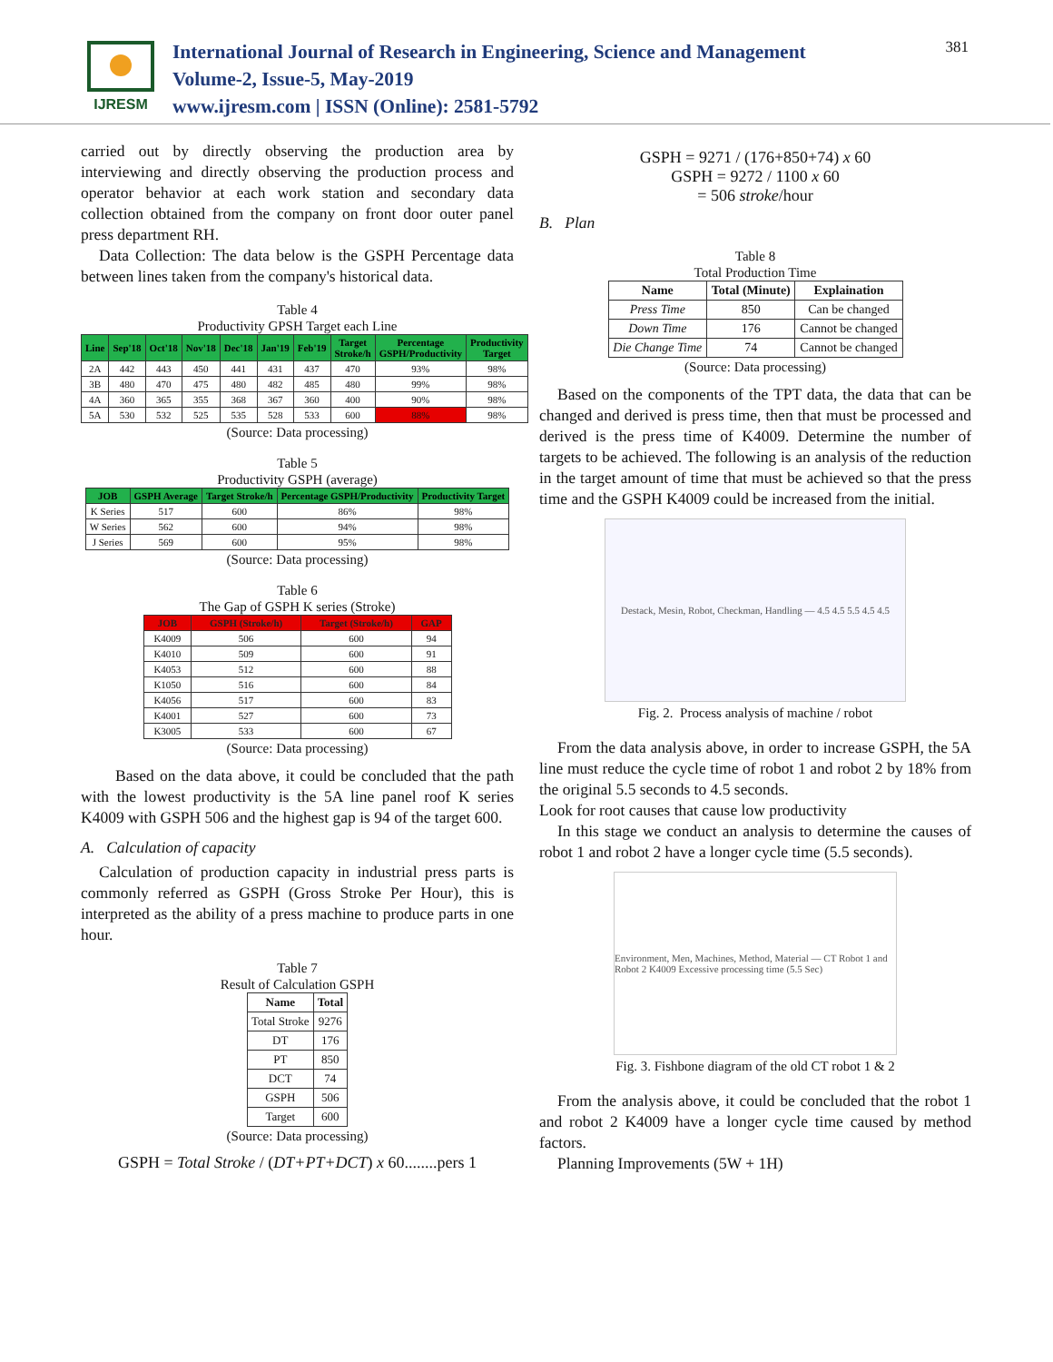IJRESM
International Journal of Research in Engineering, Science and Management
Volume-2, Issue-5, May-2019
www.ijresm.com | ISSN (Online): 2581-5792
381
carried out by directly observing the production area by interviewing and directly observing the production process and operator behavior at each work station and secondary data collection obtained from the company on front door outer panel press department RH.
Data Collection: The data below is the GSPH Percentage data between lines taken from the company's historical data.
Table 4
Productivity GPSH Target each Line
| Line | Sep'18 | Oct'18 | Nov'18 | Dec'18 | Jan'19 | Feb'19 | Target Stroke/h | Percentage GSPH/Productivity | Productivity Target |
| --- | --- | --- | --- | --- | --- | --- | --- | --- | --- |
| 2A | 442 | 443 | 450 | 441 | 431 | 437 | 470 | 93% | 98% |
| 3B | 480 | 470 | 475 | 480 | 482 | 485 | 480 | 99% | 98% |
| 4A | 360 | 365 | 355 | 368 | 367 | 360 | 400 | 90% | 98% |
| 5A | 530 | 532 | 525 | 535 | 528 | 533 | 600 | 88% | 98% |
(Source: Data processing)
Table 5
Productivity GSPH (average)
| JOB | GSPH Average | Target Stroke/h | Percentage GSPH/Productivity | Productivity Target |
| --- | --- | --- | --- | --- |
| K Series | 517 | 600 | 86% | 98% |
| W Series | 562 | 600 | 94% | 98% |
| J Series | 569 | 600 | 95% | 98% |
(Source: Data processing)
Table 6
The Gap of GSPH K series (Stroke)
| JOB | GSPH (Stroke/h) | Target (Stroke/h) | GAP |
| --- | --- | --- | --- |
| K4009 | 506 | 600 | 94 |
| K4010 | 509 | 600 | 91 |
| K4053 | 512 | 600 | 88 |
| K1050 | 516 | 600 | 84 |
| K4056 | 517 | 600 | 83 |
| K4001 | 527 | 600 | 73 |
| K3005 | 533 | 600 | 67 |
(Source: Data processing)
Based on the data above, it could be concluded that the path with the lowest productivity is the 5A line panel roof K series K4009 with GSPH 506 and the highest gap is 94 of the target 600.
A. Calculation of capacity
Calculation of production capacity in industrial press parts is commonly referred as GSPH (Gross Stroke Per Hour), this is interpreted as the ability of a press machine to produce parts in one hour.
Table 7
Result of Calculation GSPH
| Name | Total |
| --- | --- |
| Total Stroke | 9276 |
| DT | 176 |
| PT | 850 |
| DCT | 74 |
| GSPH | 506 |
| Target | 600 |
(Source: Data processing)
GSPH = Total Stroke / (DT+PT+DCT) x 60........pers 1
GSPH = 9271 / (176+850+74) x 60
GSPH = 9272 / 1100 x 60
= 506 stroke/hour
B. Plan
Table 8
Total Production Time
| Name | Total (Minute) | Explaination |
| --- | --- | --- |
| Press Time | 850 | Can be changed |
| Down Time | 176 | Cannot be changed |
| Die Change Time | 74 | Cannot be changed |
(Source: Data processing)
Based on the components of the TPT data, the data that can be changed and derived is press time, then that must be processed and derived is the press time of K4009. Determine the number of targets to be achieved. The following is an analysis of the reduction in the target amount of time that must be achieved so that the press time and the GSPH K4009 could be increased from the initial.
Destack, Mesin, Robot, Checkman, Handling — 4.5 4.5 5.5 4.5 4.5
Fig. 2. Process analysis of machine / robot
From the data analysis above, in order to increase GSPH, the 5A line must reduce the cycle time of robot 1 and robot 2 by 18% from the original 5.5 seconds to 4.5 seconds.
Look for root causes that cause low productivity
In this stage we conduct an analysis to determine the causes of robot 1 and robot 2 have a longer cycle time (5.5 seconds).
Environment, Men, Machines, Method, Material — CT Robot 1 and Robot 2 K4009 Excessive processing time (5.5 Sec)
Fig. 3. Fishbone diagram of the old CT robot 1 & 2
From the analysis above, it could be concluded that the robot 1 and robot 2 K4009 have a longer cycle time caused by method factors.
Planning Improvements (5W + 1H)